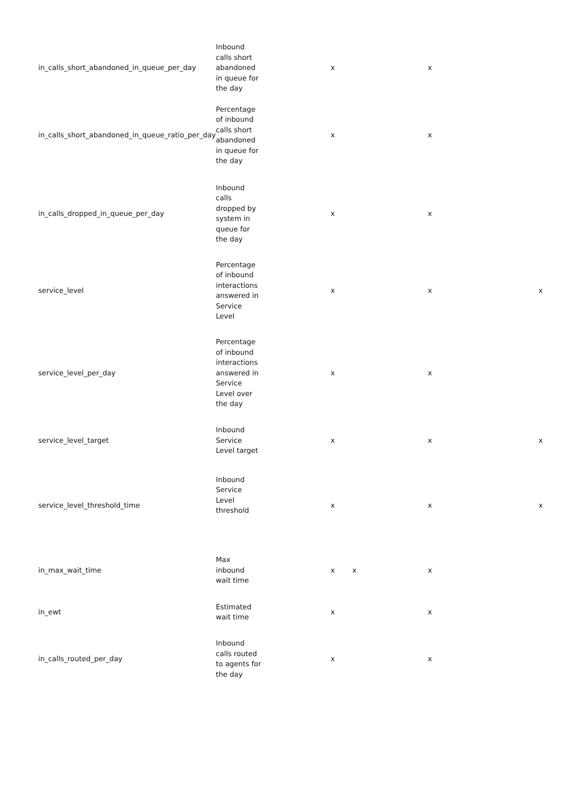| in_calls_short_abandoned_in_queue_per_day | Inbound calls short abandoned in queue for the day | x | | x | |
| in_calls_short_abandoned_in_queue_ratio_per_day | Percentage of inbound calls short abandoned in queue for the day | x | | x | |
| in_calls_dropped_in_queue_per_day | Inbound calls dropped by system in queue for the day | x | | x | |
| service_level | Percentage of inbound interactions answered in Service Level | x | | x | x |
| service_level_per_day | Percentage of inbound interactions answered in Service Level over the day | x | | x | |
| service_level_target | Inbound Service Level target | x | | x | x |
| service_level_threshold_time | Inbound Service Level threshold | x | | x | x |
| in_max_wait_time | Max inbound wait time | x | x | x | |
| in_ewt | Estimated wait time | x | | x | |
| in_calls_routed_per_day | Inbound calls routed to agents for the day | x | | x | |